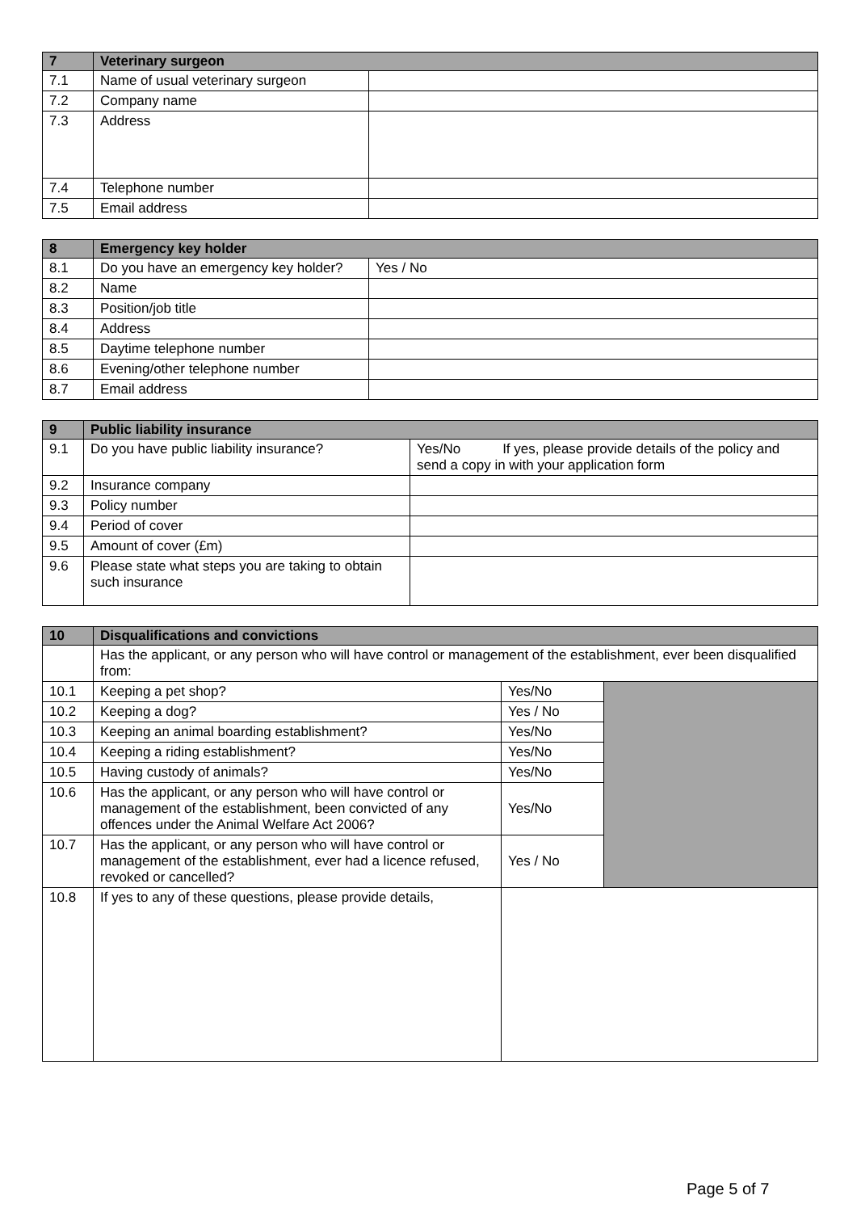| 7 | Veterinary surgeon | |
| --- | --- | --- |
| 7.1 | Name of usual veterinary surgeon | |
| 7.2 | Company name | |
| 7.3 | Address | |
| 7.4 | Telephone number | |
| 7.5 | Email address | |
| 8 | Emergency key holder | |
| --- | --- | --- |
| 8.1 | Do you have an emergency key holder? | Yes / No |
| 8.2 | Name | |
| 8.3 | Position/job title | |
| 8.4 | Address | |
| 8.5 | Daytime telephone number | |
| 8.6 | Evening/other telephone number | |
| 8.7 | Email address | |
| 9 | Public liability insurance | |
| --- | --- | --- |
| 9.1 | Do you have public liability insurance? | Yes/No If yes, please provide details of the policy and send a copy in with your application form |
| 9.2 | Insurance company | |
| 9.3 | Policy number | |
| 9.4 | Period of cover | |
| 9.5 | Amount of cover (£m) | |
| 9.6 | Please state what steps you are taking to obtain such insurance | |
| 10 | Disqualifications and convictions | | |
| --- | --- | --- | --- |
| | Has the applicant, or any person who will have control or management of the establishment, ever been disqualified from: | | |
| 10.1 | Keeping a pet shop? | Yes/No | |
| 10.2 | Keeping a dog? | Yes / No | |
| 10.3 | Keeping an animal boarding establishment? | Yes/No | |
| 10.4 | Keeping a riding establishment? | Yes/No | |
| 10.5 | Having custody of animals? | Yes/No | |
| 10.6 | Has the applicant, or any person who will have control or management of the establishment, been convicted of any offences under the Animal Welfare Act 2006? | Yes/No | |
| 10.7 | Has the applicant, or any person who will have control or management of the establishment, ever had a licence refused, revoked or cancelled? | Yes / No | |
| 10.8 | If yes to any of these questions, please provide details, | | |
Page 5 of 7